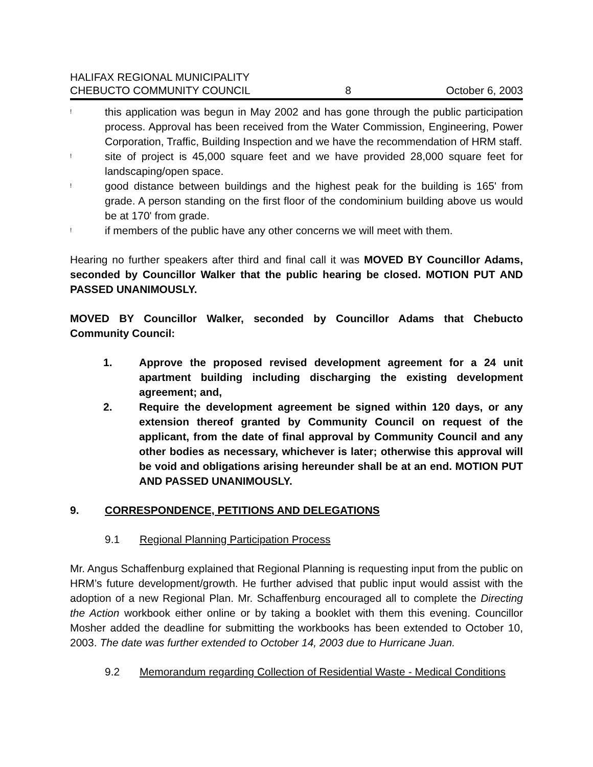HALIFAX REGIONAL MUNICIPALITY
CHEBUCTO COMMUNITY COUNCIL
8
October 6, 2003
!
this application was begun in May 2002 and has gone through the public participation process. Approval has been received from the Water Commission, Engineering, Power Corporation, Traffic, Building Inspection and we have the recommendation of HRM staff.
!
site of project is 45,000 square feet and we have provided 28,000 square feet for landscaping/open space.
!
good distance between buildings and the highest peak for the building is 165' from grade. A person standing on the first floor of the condominium building above us would be at 170' from grade.
!
if members of the public have any other concerns we will meet with them.
Hearing no further speakers after third and final call it was MOVED BY Councillor Adams, seconded by Councillor Walker that the public hearing be closed. MOTION PUT AND PASSED UNANIMOUSLY.
MOVED BY Councillor Walker, seconded by Councillor Adams that Chebucto Community Council:
1. Approve the proposed revised development agreement for a 24 unit apartment building including discharging the existing development agreement; and,
2. Require the development agreement be signed within 120 days, or any extension thereof granted by Community Council on request of the applicant, from the date of final approval by Community Council and any other bodies as necessary, whichever is later; otherwise this approval will be void and obligations arising hereunder shall be at an end. MOTION PUT AND PASSED UNANIMOUSLY.
9. CORRESPONDENCE, PETITIONS AND DELEGATIONS
9.1 Regional Planning Participation Process
Mr. Angus Schaffenburg explained that Regional Planning is requesting input from the public on HRM’s future development/growth. He further advised that public input would assist with the adoption of a new Regional Plan. Mr. Schaffenburg encouraged all to complete the Directing the Action workbook either online or by taking a booklet with them this evening. Councillor Mosher added the deadline for submitting the workbooks has been extended to October 10, 2003. The date was further extended to October 14, 2003 due to Hurricane Juan.
9.2 Memorandum regarding Collection of Residential Waste - Medical Conditions